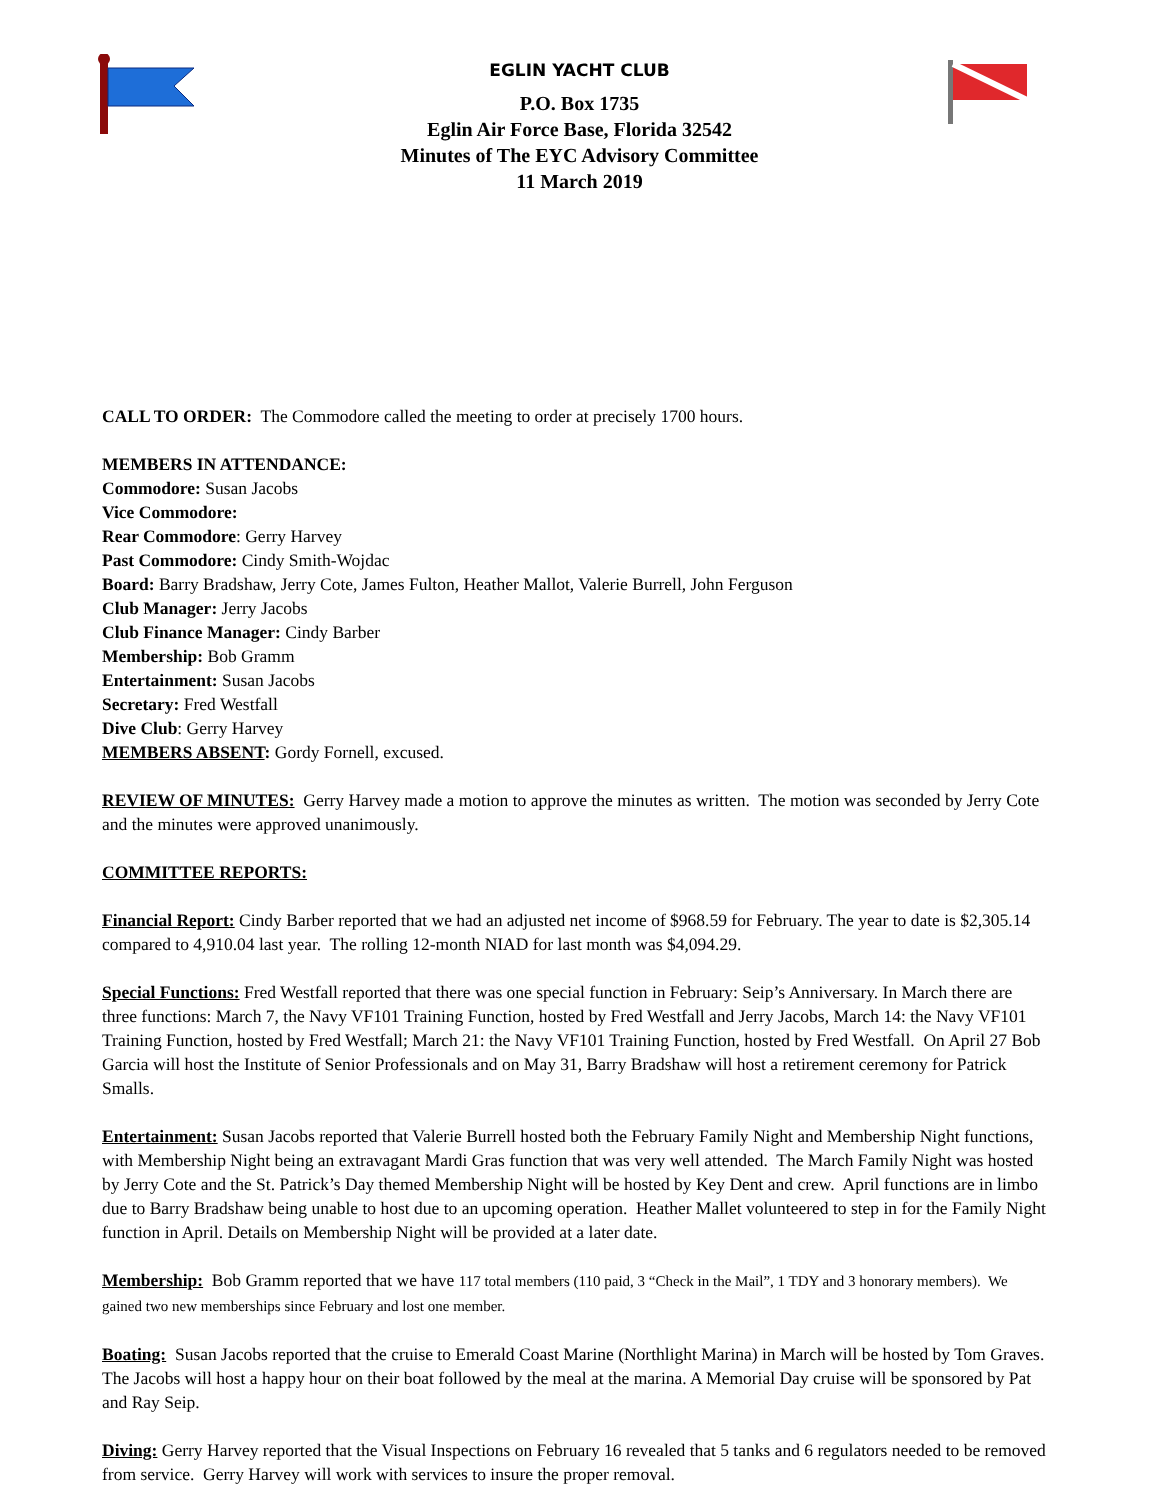EGLIN YACHT CLUB
P.O. Box 1735
Eglin Air Force Base, Florida 32542
Minutes of The EYC Advisory Committee
11 March 2019
CALL TO ORDER: The Commodore called the meeting to order at precisely 1700 hours.
MEMBERS IN ATTENDANCE:
Commodore: Susan Jacobs
Vice Commodore:
Rear Commodore: Gerry Harvey
Past Commodore: Cindy Smith-Wojdac
Board: Barry Bradshaw, Jerry Cote, James Fulton, Heather Mallot, Valerie Burrell, John Ferguson
Club Manager: Jerry Jacobs
Club Finance Manager: Cindy Barber
Membership: Bob Gramm
Entertainment: Susan Jacobs
Secretary: Fred Westfall
Dive Club: Gerry Harvey
MEMBERS ABSENT: Gordy Fornell, excused.
REVIEW OF MINUTES: Gerry Harvey made a motion to approve the minutes as written. The motion was seconded by Jerry Cote and the minutes were approved unanimously.
COMMITTEE REPORTS:
Financial Report: Cindy Barber reported that we had an adjusted net income of $968.59 for February. The year to date is $2,305.14 compared to 4,910.04 last year. The rolling 12-month NIAD for last month was $4,094.29.
Special Functions: Fred Westfall reported that there was one special function in February: Seip’s Anniversary. In March there are three functions: March 7, the Navy VF101 Training Function, hosted by Fred Westfall and Jerry Jacobs, March 14: the Navy VF101 Training Function, hosted by Fred Westfall; March 21: the Navy VF101 Training Function, hosted by Fred Westfall. On April 27 Bob Garcia will host the Institute of Senior Professionals and on May 31, Barry Bradshaw will host a retirement ceremony for Patrick Smalls.
Entertainment: Susan Jacobs reported that Valerie Burrell hosted both the February Family Night and Membership Night functions, with Membership Night being an extravagant Mardi Gras function that was very well attended. The March Family Night was hosted by Jerry Cote and the St. Patrick’s Day themed Membership Night will be hosted by Key Dent and crew. April functions are in limbo due to Barry Bradshaw being unable to host due to an upcoming operation. Heather Mallet volunteered to step in for the Family Night function in April. Details on Membership Night will be provided at a later date.
Membership: Bob Gramm reported that we have 117 total members (110 paid, 3 “Check in the Mail”, 1 TDY and 3 honorary members). We gained two new memberships since February and lost one member.
Boating: Susan Jacobs reported that the cruise to Emerald Coast Marine (Northlight Marina) in March will be hosted by Tom Graves. The Jacobs will host a happy hour on their boat followed by the meal at the marina. A Memorial Day cruise will be sponsored by Pat and Ray Seip.
Diving: Gerry Harvey reported that the Visual Inspections on February 16 revealed that 5 tanks and 6 regulators needed to be removed from service. Gerry Harvey will work with services to insure the proper removal.